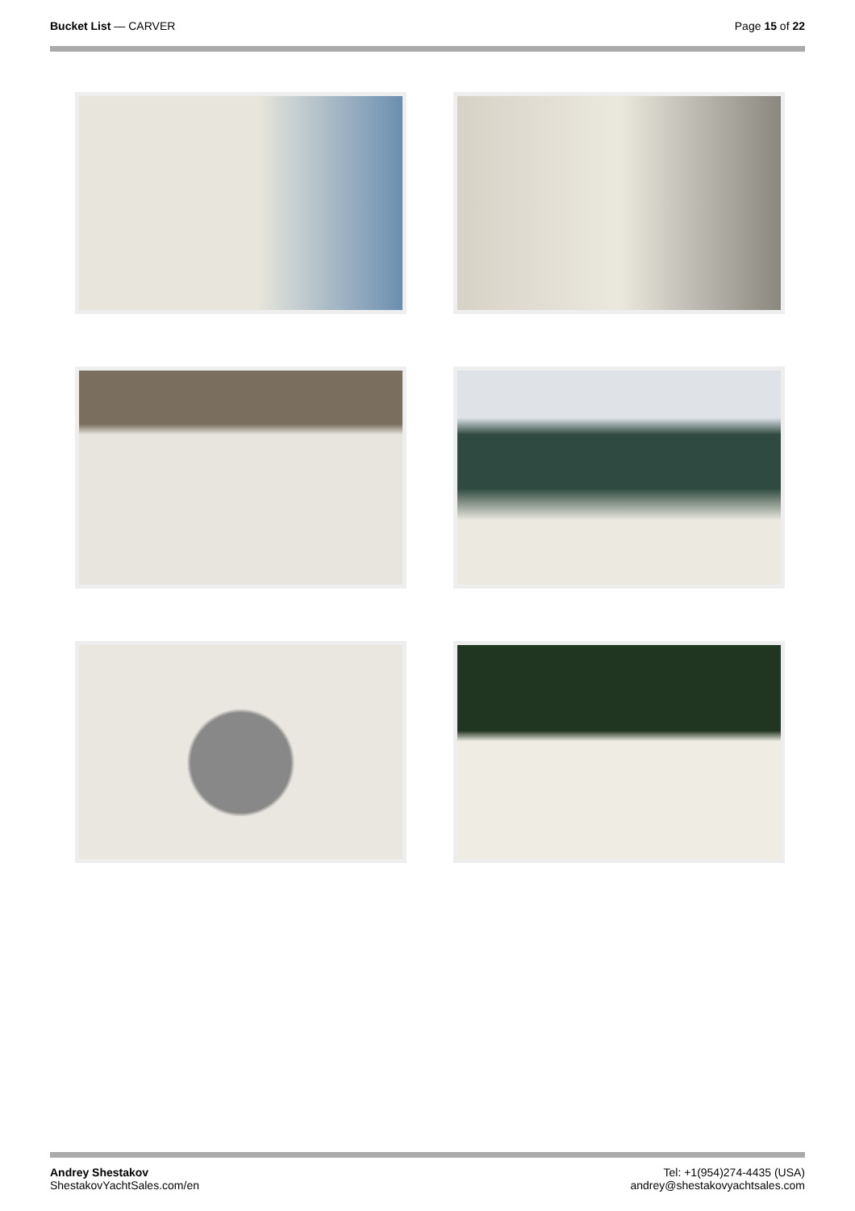Bucket List — CARVER Page 15 of 22
Andrey Shestakov
ShestakovYachtSales.com/en
Tel: +1(954)274-4435 (USA)
andrey@shestakovyachtsales.com